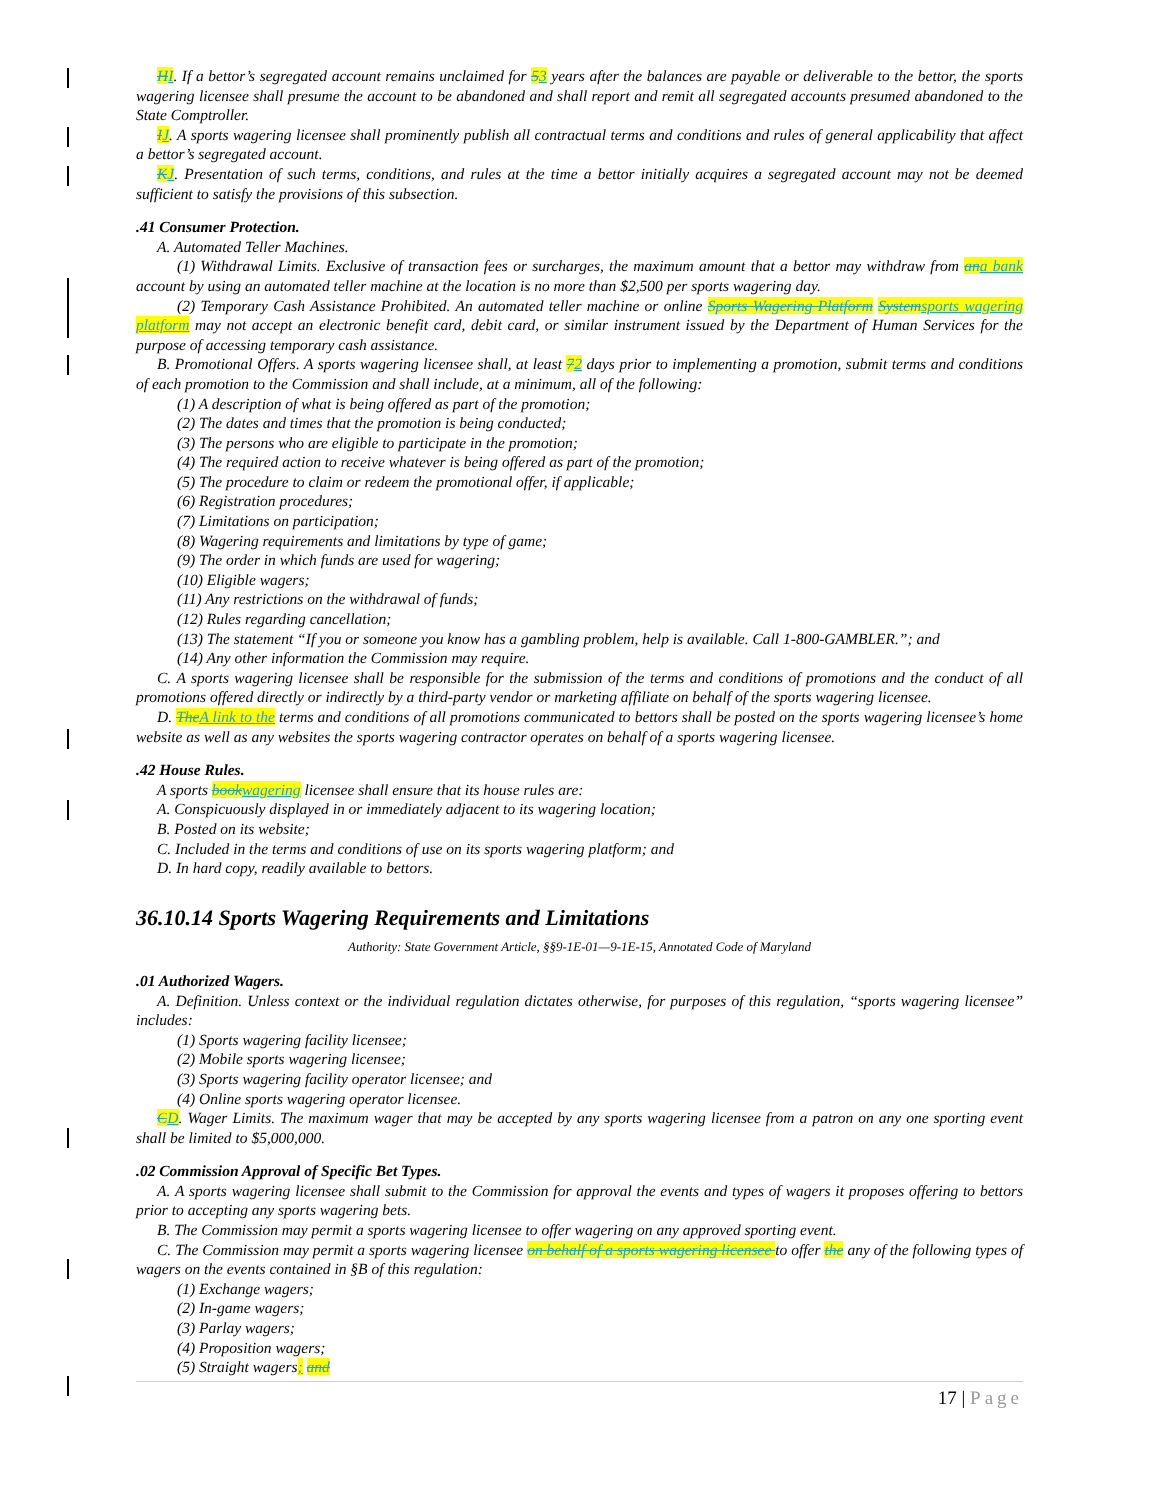HI. If a bettor’s segregated account remains unclaimed for 53 years after the balances are payable or deliverable to the bettor, the sports wagering licensee shall presume the account to be abandoned and shall report and remit all segregated accounts presumed abandoned to the State Comptroller.
IJ. A sports wagering licensee shall prominently publish all contractual terms and conditions and rules of general applicability that affect a bettor’s segregated account.
KJ. Presentation of such terms, conditions, and rules at the time a bettor initially acquires a segregated account may not be deemed sufficient to satisfy the provisions of this subsection.
.41 Consumer Protection.
A. Automated Teller Machines.
(1) Withdrawal Limits. Exclusive of transaction fees or surcharges, the maximum amount that a bettor may withdraw from an a bank account by using an automated teller machine at the location is no more than $2,500 per sports wagering day.
(2) Temporary Cash Assistance Prohibited. An automated teller machine or online Sports Wagering Platform System sports wagering platform may not accept an electronic benefit card, debit card, or similar instrument issued by the Department of Human Services for the purpose of accessing temporary cash assistance.
B. Promotional Offers. A sports wagering licensee shall, at least 72 days prior to implementing a promotion, submit terms and conditions of each promotion to the Commission and shall include, at a minimum, all of the following:
(1) A description of what is being offered as part of the promotion;
(2) The dates and times that the promotion is being conducted;
(3) The persons who are eligible to participate in the promotion;
(4) The required action to receive whatever is being offered as part of the promotion;
(5) The procedure to claim or redeem the promotional offer, if applicable;
(6) Registration procedures;
(7) Limitations on participation;
(8) Wagering requirements and limitations by type of game;
(9) The order in which funds are used for wagering;
(10) Eligible wagers;
(11) Any restrictions on the withdrawal of funds;
(12) Rules regarding cancellation;
(13) The statement “If you or someone you know has a gambling problem, help is available. Call 1-800-GAMBLER.”; and
(14) Any other information the Commission may require.
C. A sports wagering licensee shall be responsible for the submission of the terms and conditions of promotions and the conduct of all promotions offered directly or indirectly by a third-party vendor or marketing affiliate on behalf of the sports wagering licensee.
D. The A link to the terms and conditions of all promotions communicated to bettors shall be posted on the sports wagering licensee’s home website as well as any websites the sports wagering contractor operates on behalf of a sports wagering licensee.
.42 House Rules.
A sports book wagering licensee shall ensure that its house rules are:
A. Conspicuously displayed in or immediately adjacent to its wagering location;
B. Posted on its website;
C. Included in the terms and conditions of use on its sports wagering platform; and
D. In hard copy, readily available to bettors.
36.10.14 Sports Wagering Requirements and Limitations
Authority: State Government Article, §§9-1E-01—9-1E-15, Annotated Code of Maryland
.01 Authorized Wagers.
A. Definition. Unless context or the individual regulation dictates otherwise, for purposes of this regulation, “sports wagering licensee” includes:
(1) Sports wagering facility licensee;
(2) Mobile sports wagering licensee;
(3) Sports wagering facility operator licensee; and
(4) Online sports wagering operator licensee.
CD. Wager Limits. The maximum wager that may be accepted by any sports wagering licensee from a patron on any one sporting event shall be limited to $5,000,000.
.02 Commission Approval of Specific Bet Types.
A. A sports wagering licensee shall submit to the Commission for approval the events and types of wagers it proposes offering to bettors prior to accepting any sports wagering bets.
B. The Commission may permit a sports wagering licensee to offer wagering on any approved sporting event.
C. The Commission may permit a sports wagering licensee on behalf of a sports wagering licensee to offer the any of the following types of wagers on the events contained in §B of this regulation:
(1) Exchange wagers;
(2) In-game wagers;
(3) Parlay wagers;
(4) Proposition wagers;
(5) Straight wagers; and
17 | Page